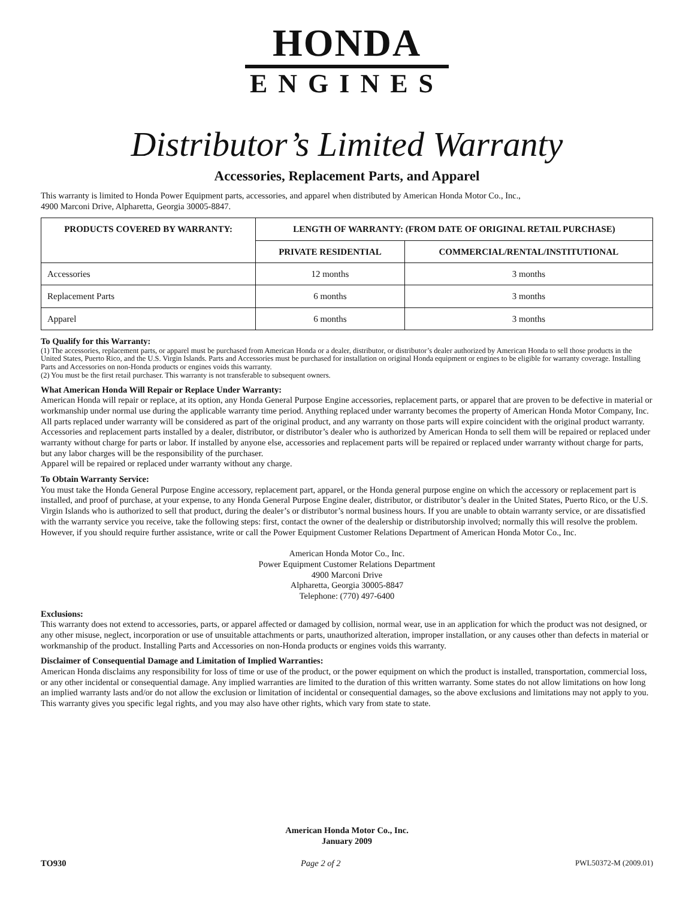HONDA
ENGINES
Distributor’s Limited Warranty
Accessories, Replacement Parts, and Apparel
This warranty is limited to Honda Power Equipment parts, accessories, and apparel when distributed by American Honda Motor Co., Inc.,
4900 Marconi Drive, Alpharetta, Georgia 30005-8847.
| PRODUCTS COVERED BY WARRANTY: | LENGTH OF WARRANTY: (FROM DATE OF ORIGINAL RETAIL PURCHASE) | |
| --- | --- | --- |
| | PRIVATE RESIDENTIAL | COMMERCIAL/RENTAL/INSTITUTIONAL |
| Accessories | 12 months | 3 months |
| Replacement Parts | 6 months | 3 months |
| Apparel | 6 months | 3 months |
To Qualify for this Warranty:
(1) The accessories, replacement parts, or apparel must be purchased from American Honda or a dealer, distributor, or distributor’s dealer authorized by American Honda to sell those products in the United States, Puerto Rico, and the U.S. Virgin Islands. Parts and Accessories must be purchased for installation on original Honda equipment or engines to be eligible for warranty coverage. Installing Parts and Accessories on non-Honda products or engines voids this warranty.
(2) You must be the first retail purchaser. This warranty is not transferable to subsequent owners.
What American Honda Will Repair or Replace Under Warranty:
American Honda will repair or replace, at its option, any Honda General Purpose Engine accessories, replacement parts, or apparel that are proven to be defective in material or workmanship under normal use during the applicable warranty time period. Anything replaced under warranty becomes the property of American Honda Motor Company, Inc. All parts replaced under warranty will be considered as part of the original product, and any warranty on those parts will expire coincident with the original product warranty.
Accessories and replacement parts installed by a dealer, distributor, or distributor’s dealer who is authorized by American Honda to sell them will be repaired or replaced under warranty without charge for parts or labor. If installed by anyone else, accessories and replacement parts will be repaired or replaced under warranty without charge for parts, but any labor charges will be the responsibility of the purchaser.
Apparel will be repaired or replaced under warranty without any charge.
To Obtain Warranty Service:
You must take the Honda General Purpose Engine accessory, replacement part, apparel, or the Honda general purpose engine on which the accessory or replacement part is installed, and proof of purchase, at your expense, to any Honda General Purpose Engine dealer, distributor, or distributor’s dealer in the United States, Puerto Rico, or the U.S. Virgin Islands who is authorized to sell that product, during the dealer’s or distributor’s normal business hours. If you are unable to obtain warranty service, or are dissatisfied with the warranty service you receive, take the following steps: first, contact the owner of the dealership or distributorship involved; normally this will resolve the problem. However, if you should require further assistance, write or call the Power Equipment Customer Relations Department of American Honda Motor Co., Inc.
American Honda Motor Co., Inc.
Power Equipment Customer Relations Department
4900 Marconi Drive
Alpharetta, Georgia 30005-8847
Telephone: (770) 497-6400
Exclusions:
This warranty does not extend to accessories, parts, or apparel affected or damaged by collision, normal wear, use in an application for which the product was not designed, or any other misuse, neglect, incorporation or use of unsuitable attachments or parts, unauthorized alteration, improper installation, or any causes other than defects in material or workmanship of the product. Installing Parts and Accessories on non-Honda products or engines voids this warranty.
Disclaimer of Consequential Damage and Limitation of Implied Warranties:
American Honda disclaims any responsibility for loss of time or use of the product, or the power equipment on which the product is installed, transportation, commercial loss, or any other incidental or consequential damage. Any implied warranties are limited to the duration of this written warranty. Some states do not allow limitations on how long an implied warranty lasts and/or do not allow the exclusion or limitation of incidental or consequential damages, so the above exclusions and limitations may not apply to you.
This warranty gives you specific legal rights, and you may also have other rights, which vary from state to state.
American Honda Motor Co., Inc.
January 2009
TO930 Page 2 of 2 PWL50372-M (2009.01)